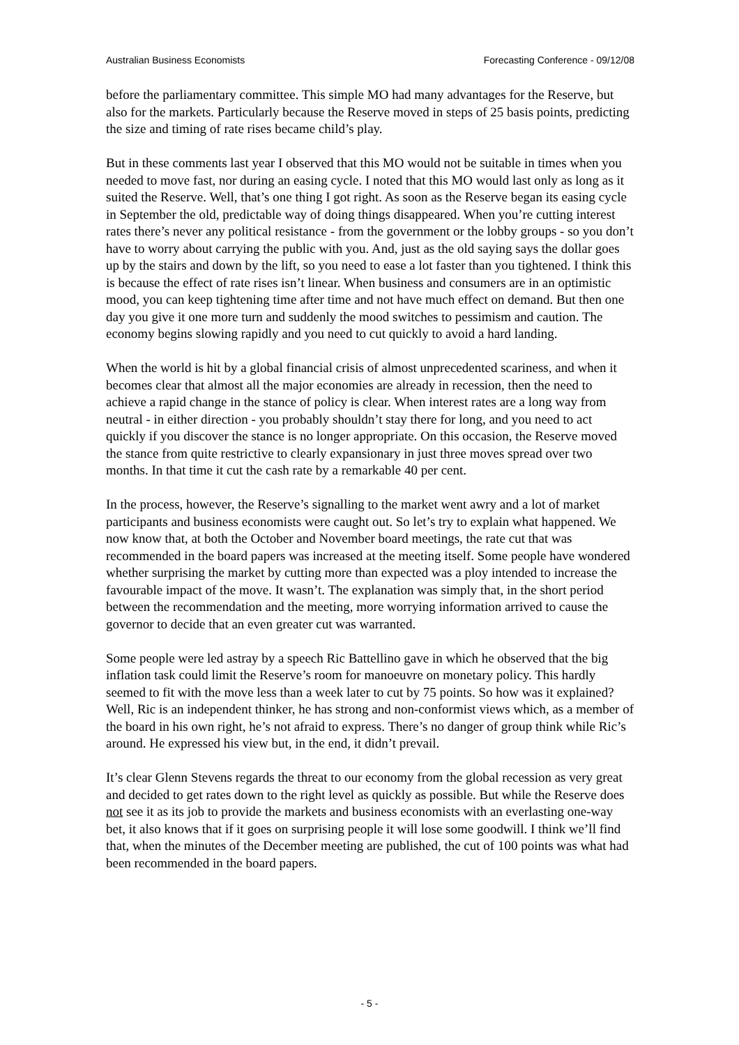Australian Business Economists Forecasting Conference - 09/12/08
before the parliamentary committee. This simple MO had many advantages for the Reserve, but also for the markets. Particularly because the Reserve moved in steps of 25 basis points, predicting the size and timing of rate rises became child’s play.
But in these comments last year I observed that this MO would not be suitable in times when you needed to move fast, nor during an easing cycle. I noted that this MO would last only as long as it suited the Reserve. Well, that’s one thing I got right. As soon as the Reserve began its easing cycle in September the old, predictable way of doing things disappeared. When you’re cutting interest rates there’s never any political resistance - from the government or the lobby groups - so you don’t have to worry about carrying the public with you. And, just as the old saying says the dollar goes up by the stairs and down by the lift, so you need to ease a lot faster than you tightened. I think this is because the effect of rate rises isn’t linear. When business and consumers are in an optimistic mood, you can keep tightening time after time and not have much effect on demand. But then one day you give it one more turn and suddenly the mood switches to pessimism and caution. The economy begins slowing rapidly and you need to cut quickly to avoid a hard landing.
When the world is hit by a global financial crisis of almost unprecedented scariness, and when it becomes clear that almost all the major economies are already in recession, then the need to achieve a rapid change in the stance of policy is clear. When interest rates are a long way from neutral - in either direction - you probably shouldn’t stay there for long, and you need to act quickly if you discover the stance is no longer appropriate. On this occasion, the Reserve moved the stance from quite restrictive to clearly expansionary in just three moves spread over two months. In that time it cut the cash rate by a remarkable 40 per cent.
In the process, however, the Reserve’s signalling to the market went awry and a lot of market participants and business economists were caught out. So let’s try to explain what happened. We now know that, at both the October and November board meetings, the rate cut that was recommended in the board papers was increased at the meeting itself. Some people have wondered whether surprising the market by cutting more than expected was a ploy intended to increase the favourable impact of the move. It wasn’t. The explanation was simply that, in the short period between the recommendation and the meeting, more worrying information arrived to cause the governor to decide that an even greater cut was warranted.
Some people were led astray by a speech Ric Battellino gave in which he observed that the big inflation task could limit the Reserve’s room for manoeuvre on monetary policy. This hardly seemed to fit with the move less than a week later to cut by 75 points. So how was it explained? Well, Ric is an independent thinker, he has strong and non-conformist views which, as a member of the board in his own right, he’s not afraid to express. There’s no danger of group think while Ric’s around. He expressed his view but, in the end, it didn’t prevail.
It’s clear Glenn Stevens regards the threat to our economy from the global recession as very great and decided to get rates down to the right level as quickly as possible. But while the Reserve does not see it as its job to provide the markets and business economists with an everlasting one-way bet, it also knows that if it goes on surprising people it will lose some goodwill. I think we’ll find that, when the minutes of the December meeting are published, the cut of 100 points was what had been recommended in the board papers.
- 5 -